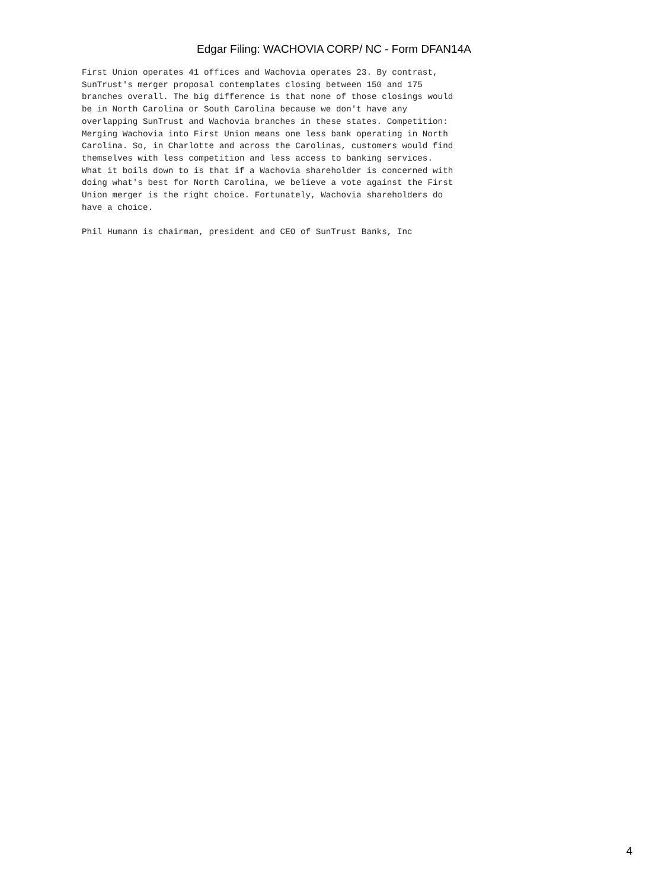Edgar Filing: WACHOVIA CORP/ NC - Form DFAN14A
First Union operates 41 offices and Wachovia operates 23. By contrast,
SunTrust's merger proposal contemplates closing between 150 and 175
branches overall. The big difference is that none of those closings would
be in North Carolina or South Carolina because we don't have any
overlapping SunTrust and Wachovia branches in these states. Competition:
Merging Wachovia into First Union means one less bank operating in North
Carolina. So, in Charlotte and across the Carolinas, customers would find
themselves with less competition and less access to banking services.
What it boils down to is that if a Wachovia shareholder is concerned with
doing what's best for North Carolina, we believe a vote against the First
Union merger is the right choice. Fortunately, Wachovia shareholders do
have a choice.

Phil Humann is chairman, president and CEO of SunTrust Banks, Inc
4